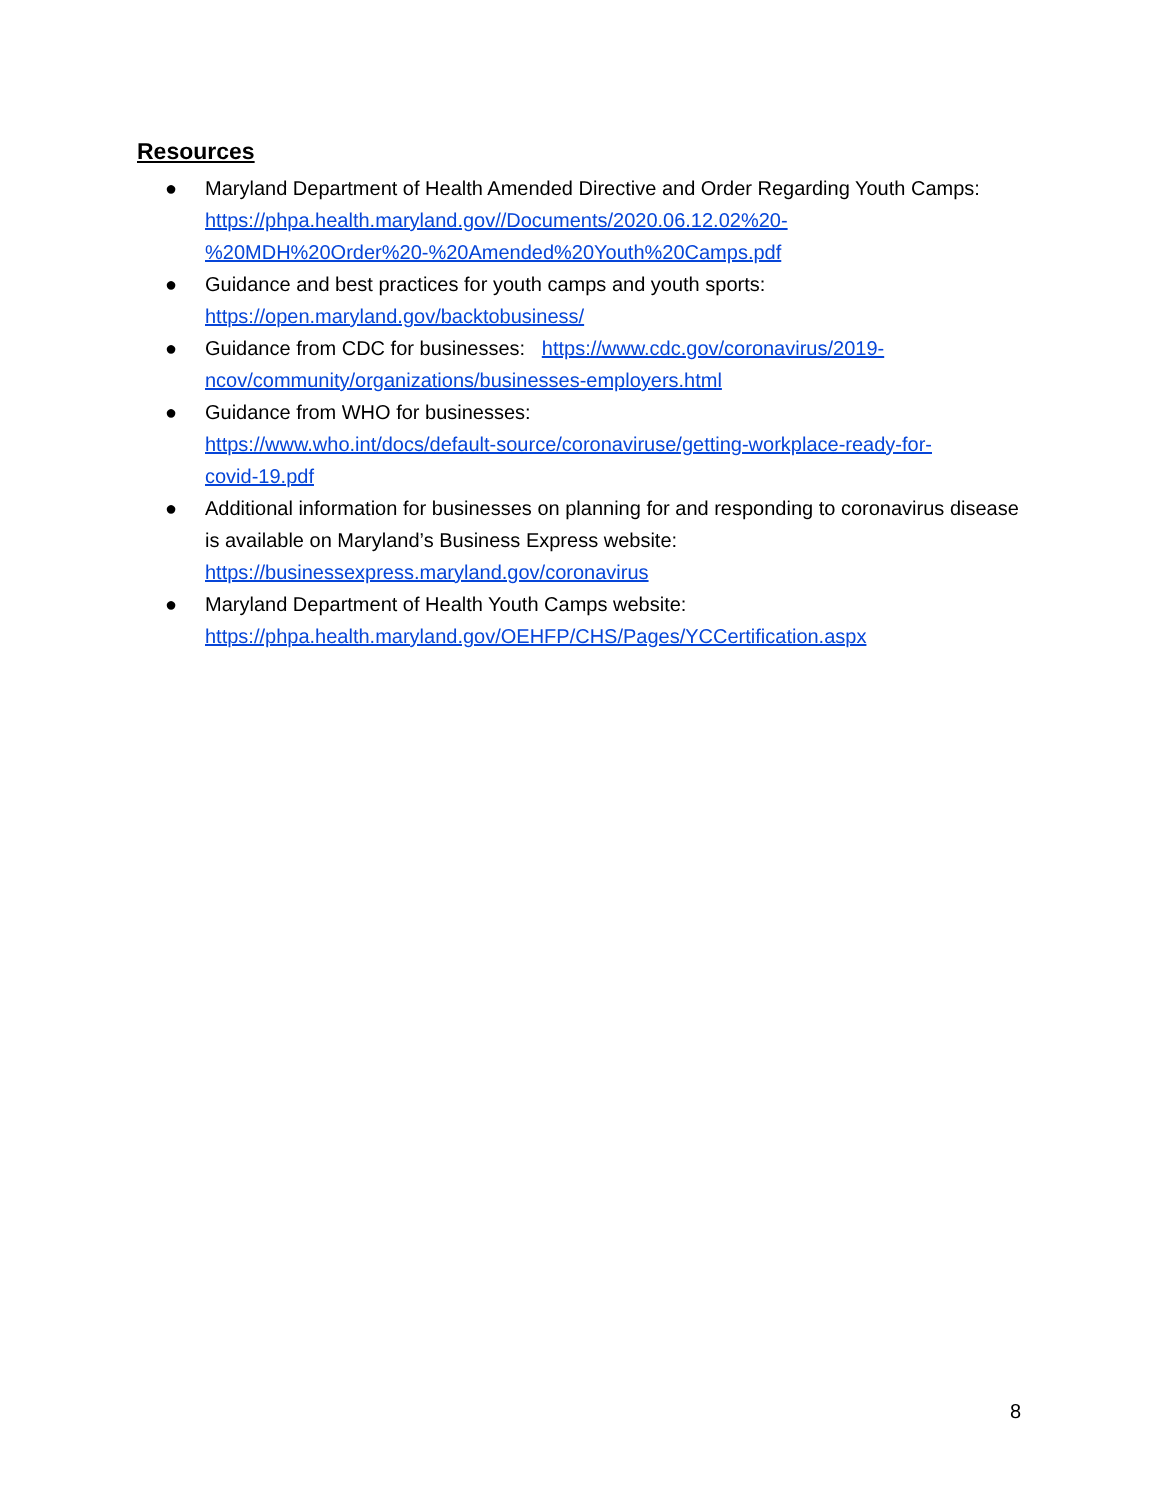Resources
● Maryland Department of Health Amended Directive and Order Regarding Youth Camps:
https://phpa.health.maryland.gov//Documents/2020.06.12.02%20-
%20MDH%20Order%20-%20Amended%20Youth%20Camps.pdf
● Guidance and best practices for youth camps and youth sports:
https://open.maryland.gov/backtobusiness/
● Guidance from CDC for businesses: https://www.cdc.gov/coronavirus/2019-
ncov/community/organizations/businesses-employers.html
● Guidance from WHO for businesses:
https://www.who.int/docs/default-source/coronaviruse/getting-workplace-ready-for-
covid-19.pdf
● Additional information for businesses on planning for and responding to coronavirus disease is available on Maryland’s Business Express website:
https://businessexpress.maryland.gov/coronavirus
● Maryland Department of Health Youth Camps website:
https://phpa.health.maryland.gov/OEHFP/CHS/Pages/YCCertification.aspx
8